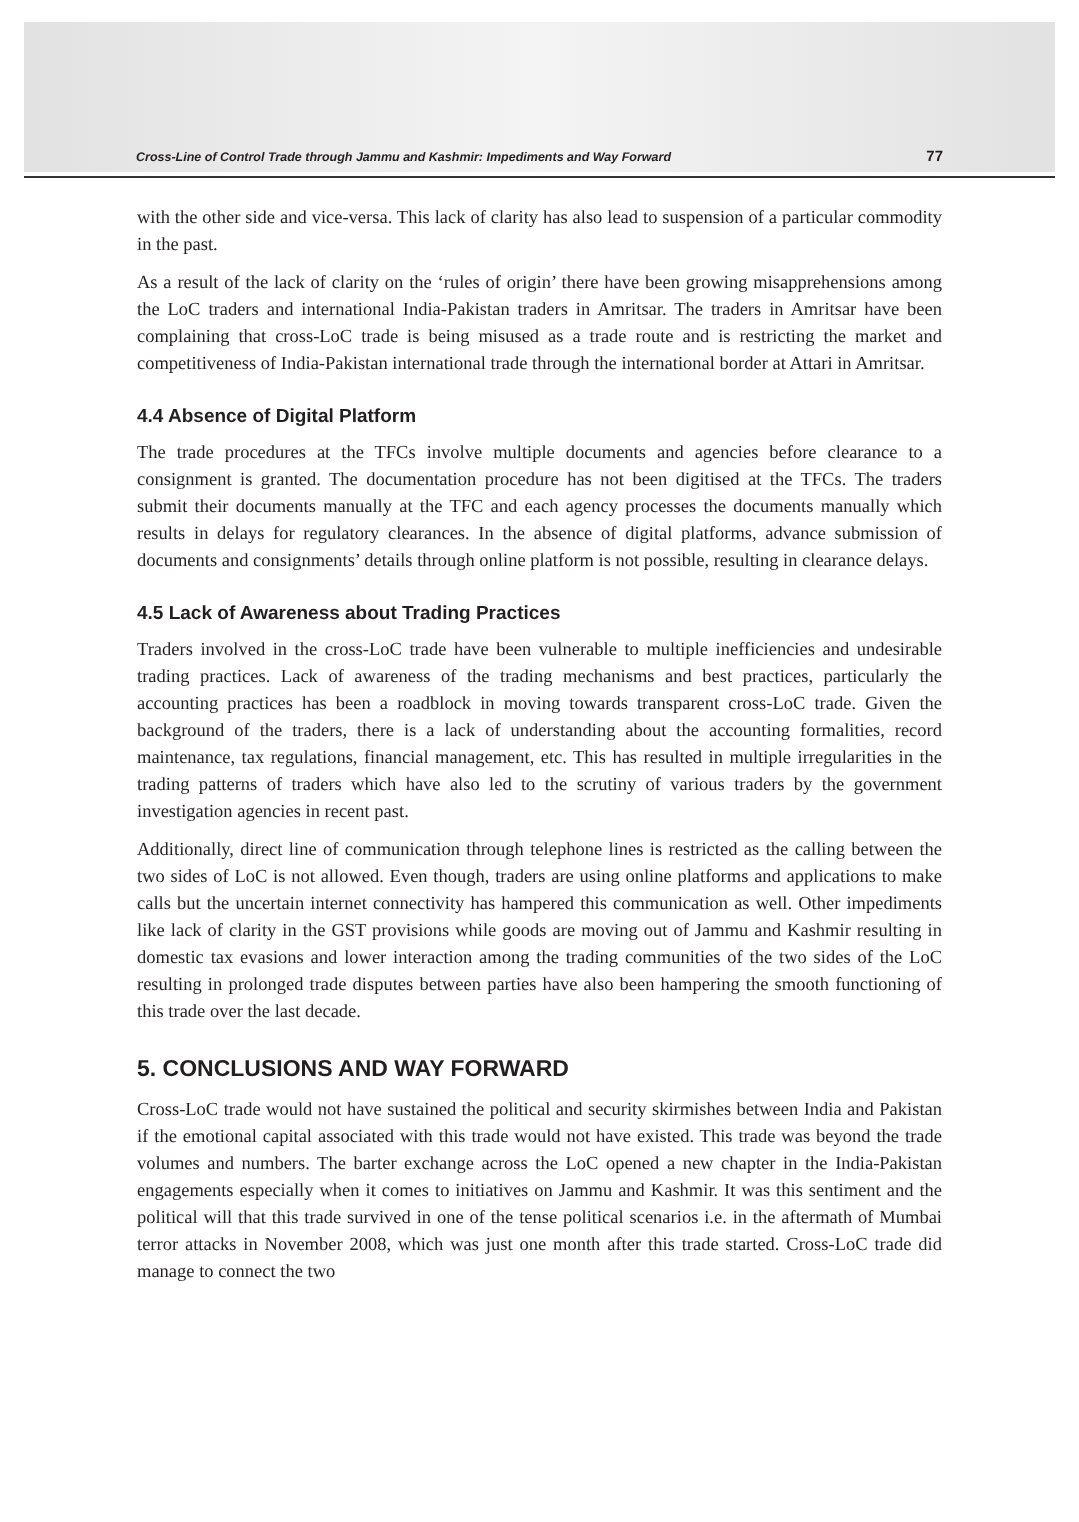Cross-Line of Control Trade through Jammu and Kashmir: Impediments and Way Forward 77
with the other side and vice-versa. This lack of clarity has also lead to suspension of a particular commodity in the past.
As a result of the lack of clarity on the ‘rules of origin’ there have been growing misapprehensions among the LoC traders and international India-Pakistan traders in Amritsar. The traders in Amritsar have been complaining that cross-LoC trade is being misused as a trade route and is restricting the market and competitiveness of India-Pakistan international trade through the international border at Attari in Amritsar.
4.4 Absence of Digital Platform
The trade procedures at the TFCs involve multiple documents and agencies before clearance to a consignment is granted. The documentation procedure has not been digitised at the TFCs. The traders submit their documents manually at the TFC and each agency processes the documents manually which results in delays for regulatory clearances. In the absence of digital platforms, advance submission of documents and consignments’ details through online platform is not possible, resulting in clearance delays.
4.5 Lack of Awareness about Trading Practices
Traders involved in the cross-LoC trade have been vulnerable to multiple inefficiencies and undesirable trading practices. Lack of awareness of the trading mechanisms and best practices, particularly the accounting practices has been a roadblock in moving towards transparent cross-LoC trade. Given the background of the traders, there is a lack of understanding about the accounting formalities, record maintenance, tax regulations, financial management, etc. This has resulted in multiple irregularities in the trading patterns of traders which have also led to the scrutiny of various traders by the government investigation agencies in recent past.
Additionally, direct line of communication through telephone lines is restricted as the calling between the two sides of LoC is not allowed. Even though, traders are using online platforms and applications to make calls but the uncertain internet connectivity has hampered this communication as well. Other impediments like lack of clarity in the GST provisions while goods are moving out of Jammu and Kashmir resulting in domestic tax evasions and lower interaction among the trading communities of the two sides of the LoC resulting in prolonged trade disputes between parties have also been hampering the smooth functioning of this trade over the last decade.
5. CONCLUSIONS AND WAY FORWARD
Cross-LoC trade would not have sustained the political and security skirmishes between India and Pakistan if the emotional capital associated with this trade would not have existed. This trade was beyond the trade volumes and numbers. The barter exchange across the LoC opened a new chapter in the India-Pakistan engagements especially when it comes to initiatives on Jammu and Kashmir. It was this sentiment and the political will that this trade survived in one of the tense political scenarios i.e. in the aftermath of Mumbai terror attacks in November 2008, which was just one month after this trade started. Cross-LoC trade did manage to connect the two